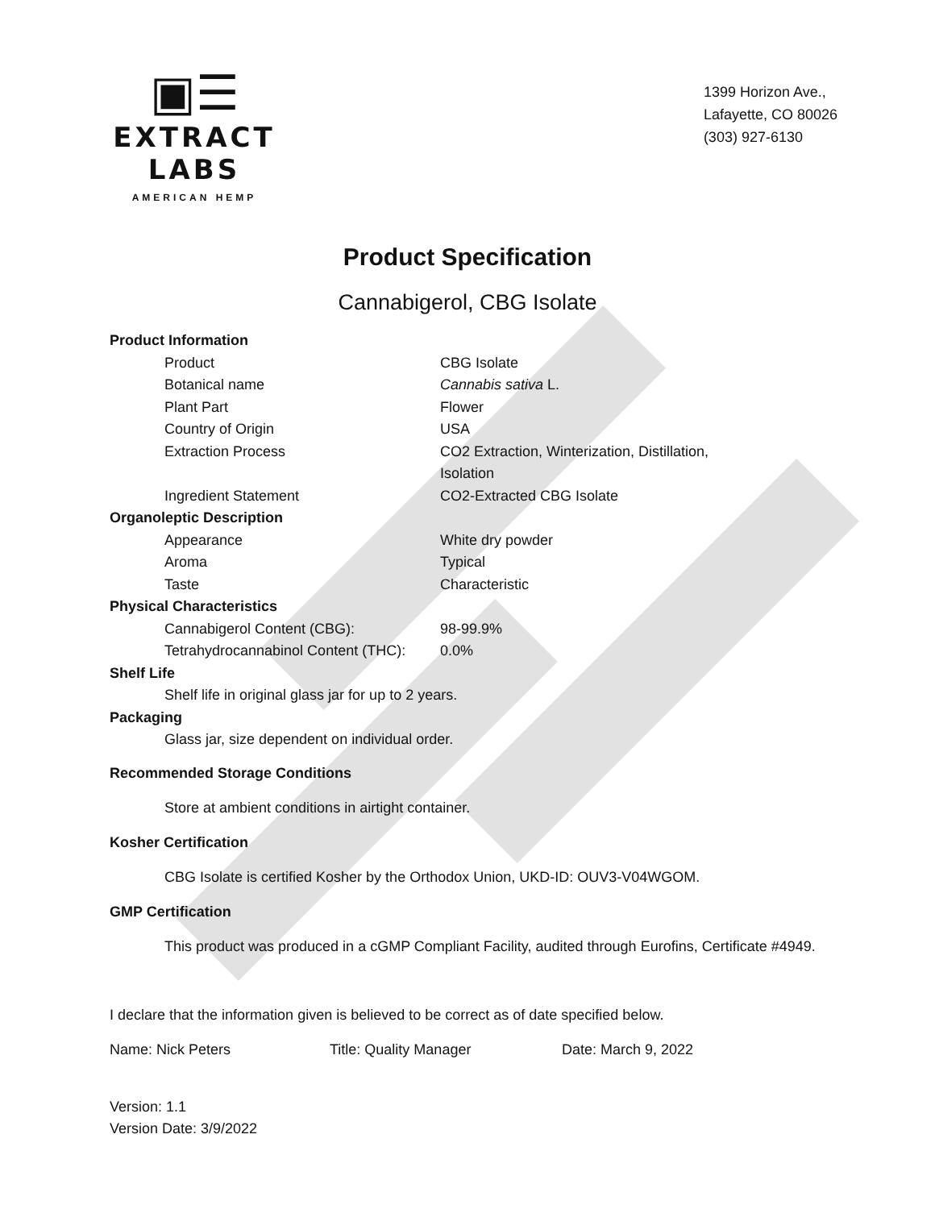▣☰
EXTRACT LABS
AMERICAN HEMP
1399 Horizon Ave.,
Lafayette, CO 80026
(303) 927-6130
Product Specification
Cannabigerol, CBG Isolate
| Product Information | |
| Product | CBG Isolate |
| Botanical name | Cannabis sativa L. |
| Plant Part | Flower |
| Country of Origin | USA |
| Extraction Process | CO2 Extraction, Winterization, Distillation, Isolation |
| Ingredient Statement | CO2-Extracted CBG Isolate |
| Organoleptic Description | |
| Appearance | White dry powder |
| Aroma | Typical |
| Taste | Characteristic |
| Physical Characteristics | |
| Cannabigerol Content (CBG): | 98-99.9% |
| Tetrahydrocannabinol Content (THC): | 0.0% |
| Shelf Life | |
| Shelf life in original glass jar for up to 2 years. | |
| Packaging | |
| Glass jar, size dependent on individual order. | |
Recommended Storage Conditions
Store at ambient conditions in airtight container.
Kosher Certification
CBG Isolate is certified Kosher by the Orthodox Union, UKD-ID: OUV3-V04WGOM.
GMP Certification
This product was produced in a cGMP Compliant Facility, audited through Eurofins, Certificate #4949.
I declare that the information given is believed to be correct as of date specified below.
Name: Nick Peters Title: Quality Manager Date: March 9, 2022
Version: 1.1
Version Date: 3/9/2022